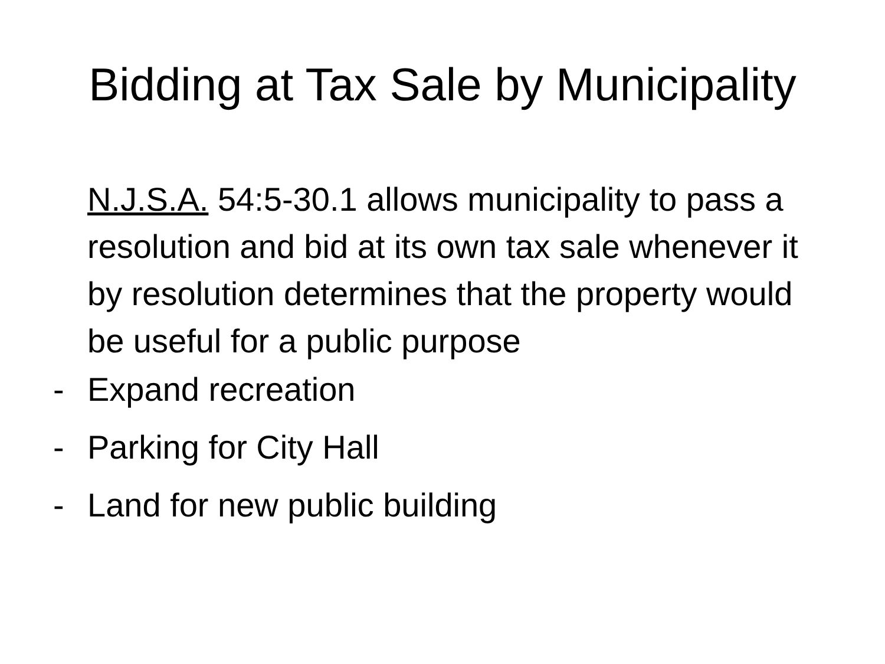Bidding at Tax Sale by Municipality
N.J.S.A. 54:5-30.1 allows municipality to pass a resolution and bid at its own tax sale whenever it by resolution determines that the property would be useful for a public purpose
- Expand recreation
- Parking for City Hall
- Land for new public building